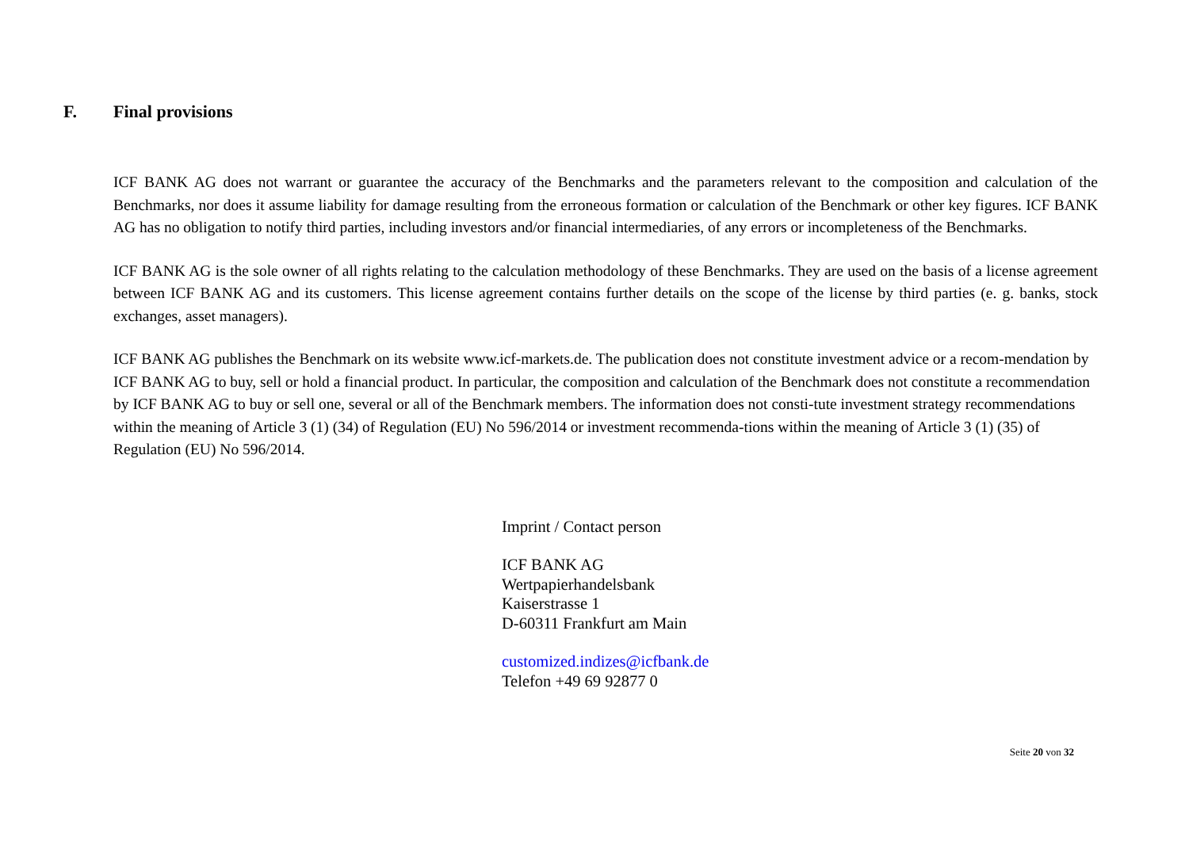F. Final provisions
ICF BANK AG does not warrant or guarantee the accuracy of the Benchmarks and the parameters relevant to the composition and calculation of the Benchmarks, nor does it assume liability for damage resulting from the erroneous formation or calculation of the Benchmark or other key figures. ICF BANK AG has no obligation to notify third parties, including investors and/or financial intermediaries, of any errors or incompleteness of the Benchmarks.
ICF BANK AG is the sole owner of all rights relating to the calculation methodology of these Benchmarks. They are used on the basis of a license agreement between ICF BANK AG and its customers. This license agreement contains further details on the scope of the license by third parties (e. g. banks, stock exchanges, asset managers).
ICF BANK AG publishes the Benchmark on its website www.icf-markets.de. The publication does not constitute investment advice or a recom-mendation by ICF BANK AG to buy, sell or hold a financial product. In particular, the composition and calculation of the Benchmark does not constitute a recommendation by ICF BANK AG to buy or sell one, several or all of the Benchmark members. The information does not consti-tute investment strategy recommendations within the meaning of Article 3 (1) (34) of Regulation (EU) No 596/2014 or investment recommenda-tions within the meaning of Article 3 (1) (35) of Regulation (EU) No 596/2014.
Imprint / Contact person
ICF BANK AG
Wertpapierhandelsbank
Kaiserstrasse 1
D-60311 Frankfurt am Main
customized.indizes@icfbank.de
Telefon +49 69 92877 0
Seite 20 von 32